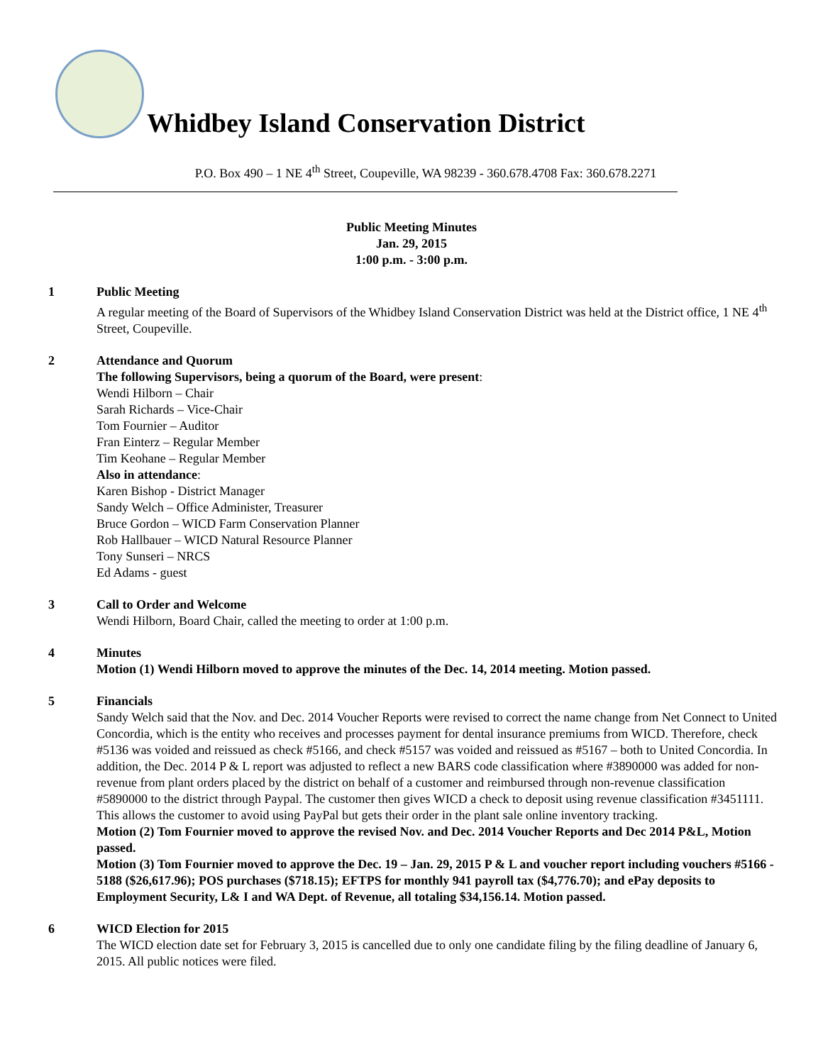Whidbey Island Conservation District
P.O. Box 490 – 1 NE 4<sup>th</sup> Street, Coupeville, WA 98239 - 360.678.4708 Fax: 360.678.2271
Public Meeting Minutes
Jan. 29, 2015
1:00 p.m. - 3:00 p.m.
1 Public Meeting
A regular meeting of the Board of Supervisors of the Whidbey Island Conservation District was held at the District office, 1 NE 4<sup>th</sup> Street, Coupeville.
2 Attendance and Quorum
The following Supervisors, being a quorum of the Board, were present:
Wendi Hilborn – Chair
Sarah Richards – Vice-Chair
Tom Fournier – Auditor
Fran Einterz – Regular Member
Tim Keohane – Regular Member
Also in attendance:
Karen Bishop - District Manager
Sandy Welch – Office Administer, Treasurer
Bruce Gordon – WICD Farm Conservation Planner
Rob Hallbauer – WICD Natural Resource Planner
Tony Sunseri – NRCS
Ed Adams - guest
3 Call to Order and Welcome
Wendi Hilborn, Board Chair, called the meeting to order at 1:00 p.m.
4 Minutes
Motion (1) Wendi Hilborn moved to approve the minutes of the Dec. 14, 2014 meeting. Motion passed.
5 Financials
Sandy Welch said that the Nov. and Dec. 2014 Voucher Reports were revised to correct the name change from Net Connect to United Concordia, which is the entity who receives and processes payment for dental insurance premiums from WICD. Therefore, check #5136 was voided and reissued as check #5166, and check #5157 was voided and reissued as #5167 – both to United Concordia. In addition, the Dec. 2014 P & L report was adjusted to reflect a new BARS code classification where #3890000 was added for non-revenue from plant orders placed by the district on behalf of a customer and reimbursed through non-revenue classification #5890000 to the district through Paypal. The customer then gives WICD a check to deposit using revenue classification #3451111. This allows the customer to avoid using PayPal but gets their order in the plant sale online inventory tracking.
Motion (2) Tom Fournier moved to approve the revised Nov. and Dec. 2014 Voucher Reports and Dec 2014 P&L, Motion passed.
Motion (3) Tom Fournier moved to approve the Dec. 19 – Jan. 29, 2015 P & L and voucher report including vouchers #5166 - 5188 ($26,617.96); POS purchases ($718.15); EFTPS for monthly 941 payroll tax ($4,776.70); and ePay deposits to Employment Security, L& I and WA Dept. of Revenue, all totaling $34,156.14. Motion passed.
6 WICD Election for 2015
The WICD election date set for February 3, 2015 is cancelled due to only one candidate filing by the filing deadline of January 6, 2015. All public notices were filed.